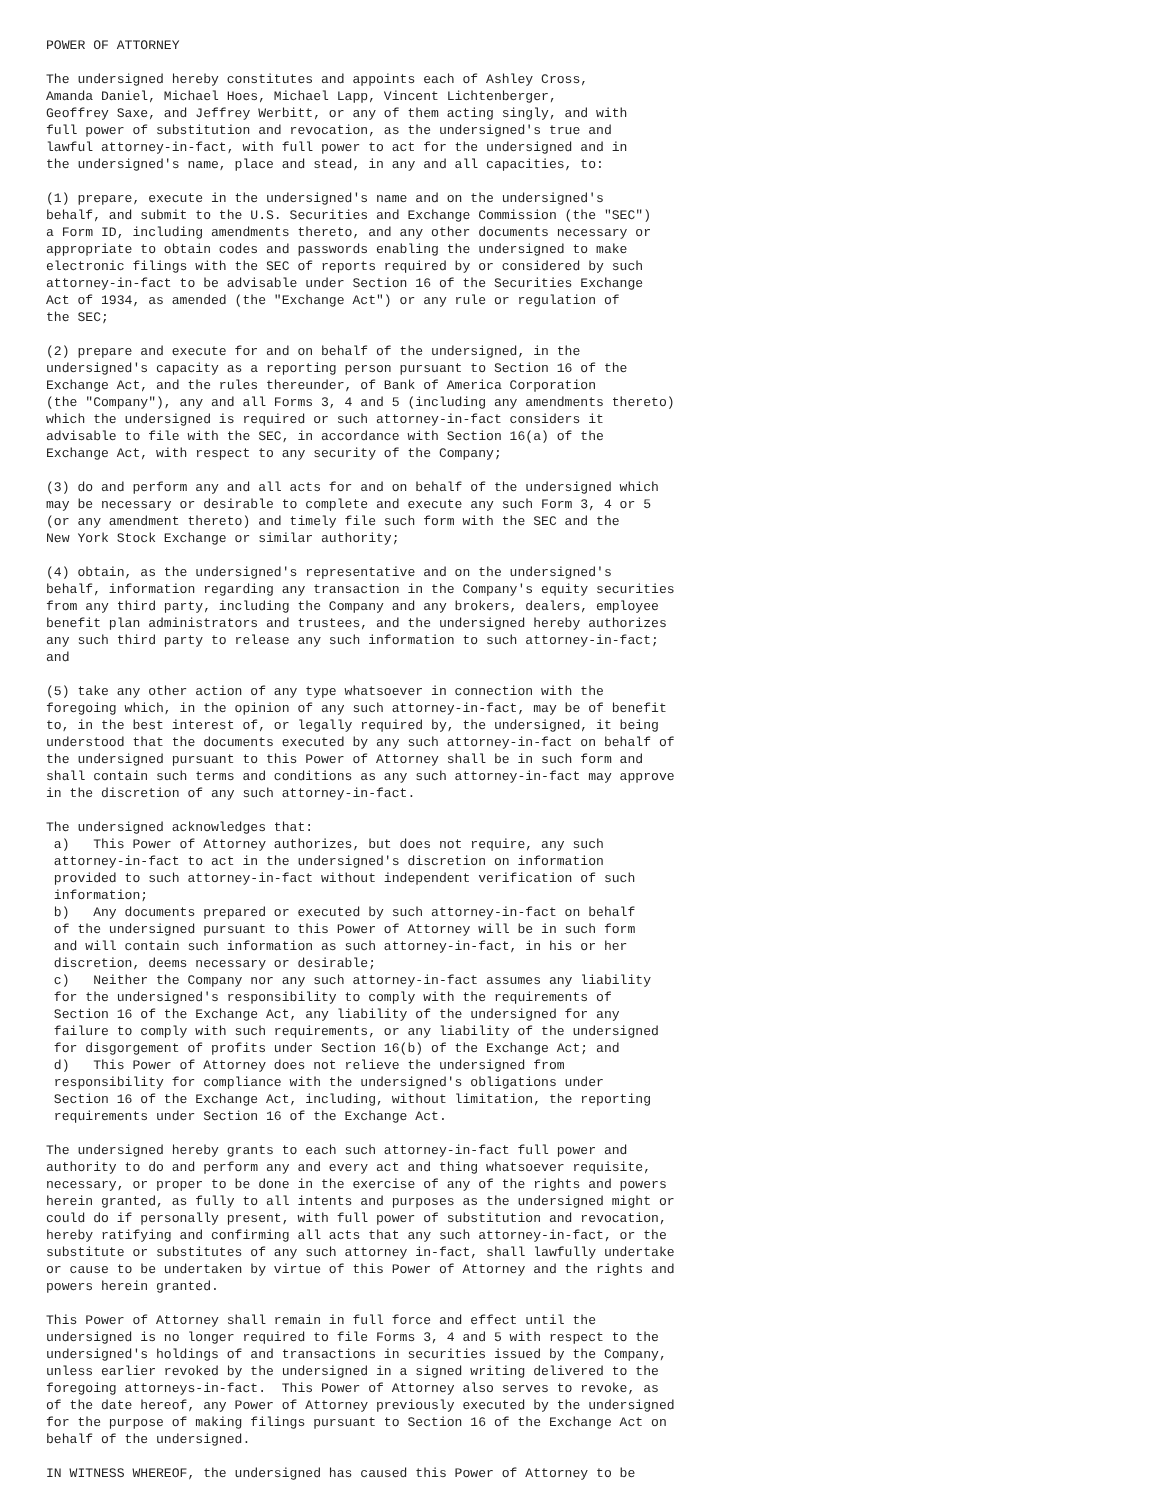POWER OF ATTORNEY

The undersigned hereby constitutes and appoints each of Ashley Cross,
Amanda Daniel, Michael Hoes, Michael Lapp, Vincent Lichtenberger,
Geoffrey Saxe, and Jeffrey Werbitt, or any of them acting singly, and with
full power of substitution and revocation, as the undersigned's true and
lawful attorney-in-fact, with full power to act for the undersigned and in
the undersigned's name, place and stead, in any and all capacities, to:

(1) prepare, execute in the undersigned's name and on the undersigned's
behalf, and submit to the U.S. Securities and Exchange Commission (the "SEC")
a Form ID, including amendments thereto, and any other documents necessary or
appropriate to obtain codes and passwords enabling the undersigned to make
electronic filings with the SEC of reports required by or considered by such
attorney-in-fact to be advisable under Section 16 of the Securities Exchange
Act of 1934, as amended (the "Exchange Act") or any rule or regulation of
the SEC;

(2) prepare and execute for and on behalf of the undersigned, in the
undersigned's capacity as a reporting person pursuant to Section 16 of the
Exchange Act, and the rules thereunder, of Bank of America Corporation
(the "Company"), any and all Forms 3, 4 and 5 (including any amendments thereto)
which the undersigned is required or such attorney-in-fact considers it
advisable to file with the SEC, in accordance with Section 16(a) of the
Exchange Act, with respect to any security of the Company;

(3) do and perform any and all acts for and on behalf of the undersigned which
may be necessary or desirable to complete and execute any such Form 3, 4 or 5
(or any amendment thereto) and timely file such form with the SEC and the
New York Stock Exchange or similar authority;

(4) obtain, as the undersigned's representative and on the undersigned's
behalf, information regarding any transaction in the Company's equity securities
from any third party, including the Company and any brokers, dealers, employee
benefit plan administrators and trustees, and the undersigned hereby authorizes
any such third party to release any such information to such attorney-in-fact;
and

(5) take any other action of any type whatsoever in connection with the
foregoing which, in the opinion of any such attorney-in-fact, may be of benefit
to, in the best interest of, or legally required by, the undersigned, it being
understood that the documents executed by any such attorney-in-fact on behalf of
the undersigned pursuant to this Power of Attorney shall be in such form and
shall contain such terms and conditions as any such attorney-in-fact may approve
in the discretion of any such attorney-in-fact.

The undersigned acknowledges that:
 a)   This Power of Attorney authorizes, but does not require, any such
 attorney-in-fact to act in the undersigned's discretion on information
 provided to such attorney-in-fact without independent verification of such
 information;
 b)   Any documents prepared or executed by such attorney-in-fact on behalf
 of the undersigned pursuant to this Power of Attorney will be in such form
 and will contain such information as such attorney-in-fact, in his or her
 discretion, deems necessary or desirable;
 c)   Neither the Company nor any such attorney-in-fact assumes any liability
 for the undersigned's responsibility to comply with the requirements of
 Section 16 of the Exchange Act, any liability of the undersigned for any
 failure to comply with such requirements, or any liability of the undersigned
 for disgorgement of profits under Section 16(b) of the Exchange Act; and
 d)   This Power of Attorney does not relieve the undersigned from
 responsibility for compliance with the undersigned's obligations under
 Section 16 of the Exchange Act, including, without limitation, the reporting
 requirements under Section 16 of the Exchange Act.

The undersigned hereby grants to each such attorney-in-fact full power and
authority to do and perform any and every act and thing whatsoever requisite,
necessary, or proper to be done in the exercise of any of the rights and powers
herein granted, as fully to all intents and purposes as the undersigned might or
could do if personally present, with full power of substitution and revocation,
hereby ratifying and confirming all acts that any such attorney-in-fact, or the
substitute or substitutes of any such attorney in-fact, shall lawfully undertake
or cause to be undertaken by virtue of this Power of Attorney and the rights and
powers herein granted.

This Power of Attorney shall remain in full force and effect until the
undersigned is no longer required to file Forms 3, 4 and 5 with respect to the
undersigned's holdings of and transactions in securities issued by the Company,
unless earlier revoked by the undersigned in a signed writing delivered to the
foregoing attorneys-in-fact.  This Power of Attorney also serves to revoke, as
of the date hereof, any Power of Attorney previously executed by the undersigned
for the purpose of making filings pursuant to Section 16 of the Exchange Act on
behalf of the undersigned.

IN WITNESS WHEREOF, the undersigned has caused this Power of Attorney to be